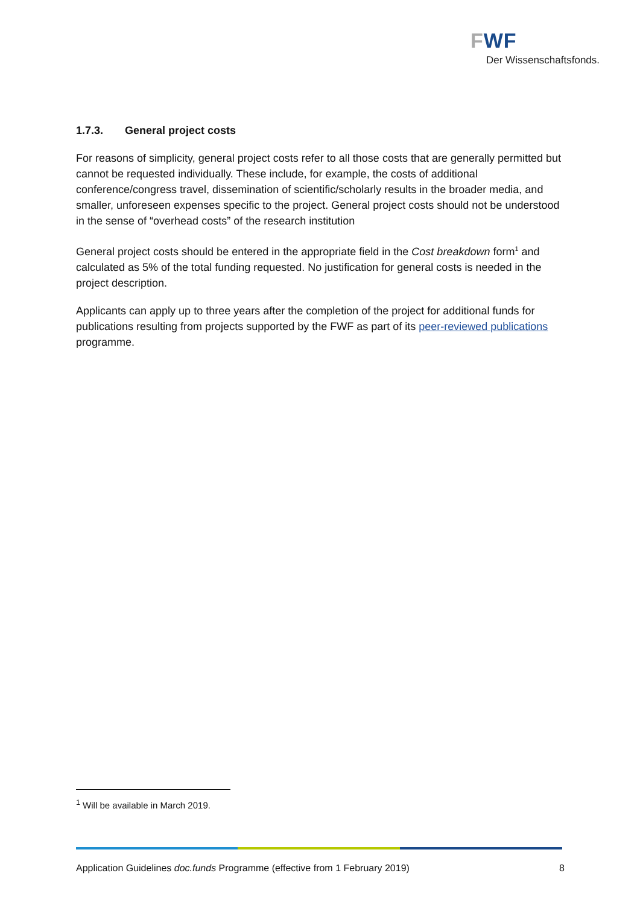FWF
Der Wissenschaftsfonds.
1.7.3. General project costs
For reasons of simplicity, general project costs refer to all those costs that are generally permitted but cannot be requested individually. These include, for example, the costs of additional conference/congress travel, dissemination of scientific/scholarly results in the broader media, and smaller, unforeseen expenses specific to the project. General project costs should not be understood in the sense of “overhead costs” of the research institution
General project costs should be entered in the appropriate field in the Cost breakdown form<sup>1</sup> and calculated as 5% of the total funding requested. No justification for general costs is needed in the project description.
Applicants can apply up to three years after the completion of the project for additional funds for publications resulting from projects supported by the FWF as part of its peer-reviewed publications programme.
<sup>1</sup> Will be available in March 2019.
Application Guidelines doc.funds Programme (effective from 1 February 2019) 8